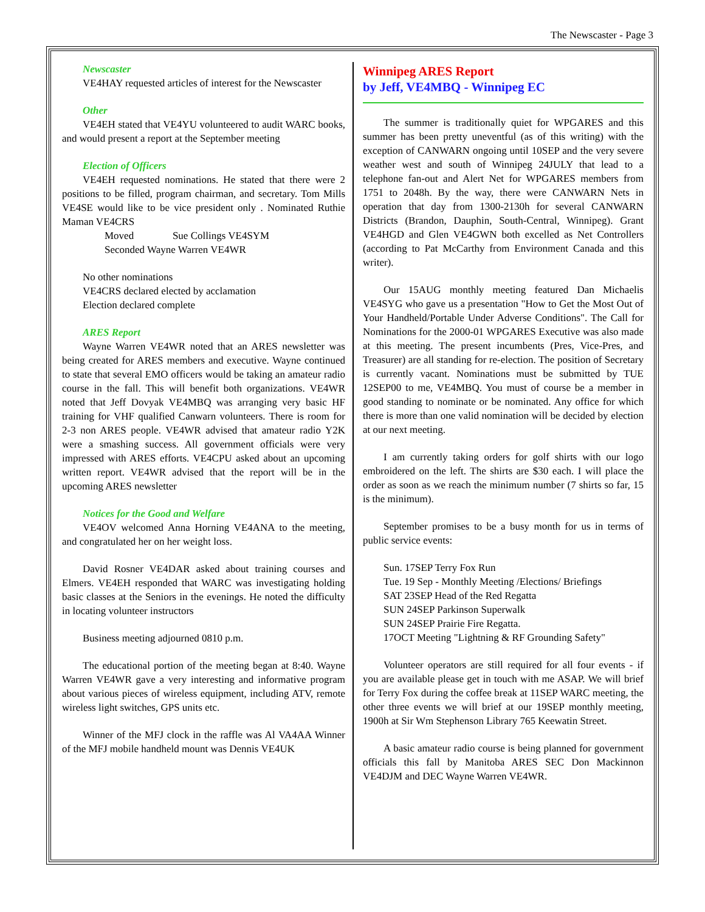The Newscaster - Page 3
Newscaster
VE4HAY requested articles of interest for the Newscaster
Other
VE4EH stated that VE4YU volunteered to audit WARC books, and would present a report at the September meeting
Election of Officers
VE4EH requested nominations. He stated that there were 2 positions to be filled, program chairman, and secretary. Tom Mills VE4SE would like to be vice president only . Nominated Ruthie Maman VE4CRS
Moved Sue Collings VE4SYM
Seconded Wayne Warren VE4WR
No other nominations
VE4CRS declared elected by acclamation
Election declared complete
ARES Report
Wayne Warren VE4WR noted that an ARES newsletter was being created for ARES members and executive. Wayne continued to state that several EMO officers would be taking an amateur radio course in the fall. This will benefit both organizations. VE4WR noted that Jeff Dovyak VE4MBQ was arranging very basic HF training for VHF qualified Canwarn volunteers. There is room for 2-3 non ARES people. VE4WR advised that amateur radio Y2K were a smashing success. All government officials were very impressed with ARES efforts. VE4CPU asked about an upcoming written report. VE4WR advised that the report will be in the upcoming ARES newsletter
Notices for the Good and Welfare
VE4OV welcomed Anna Horning VE4ANA to the meeting, and congratulated her on her weight loss.
David Rosner VE4DAR asked about training courses and Elmers. VE4EH responded that WARC was investigating holding basic classes at the Seniors in the evenings. He noted the difficulty in locating volunteer instructors
Business meeting adjourned 0810 p.m.
The educational portion of the meeting began at 8:40. Wayne Warren VE4WR gave a very interesting and informative program about various pieces of wireless equipment, including ATV, remote wireless light switches, GPS units etc.
Winner of the MFJ clock in the raffle was Al VA4AA Winner of the MFJ mobile handheld mount was Dennis VE4UK
Winnipeg ARES Report
by Jeff, VE4MBQ - Winnipeg EC
The summer is traditionally quiet for WPGARES and this summer has been pretty uneventful (as of this writing) with the exception of CANWARN ongoing until 10SEP and the very severe weather west and south of Winnipeg 24JULY that lead to a telephone fan-out and Alert Net for WPGARES members from 1751 to 2048h. By the way, there were CANWARN Nets in operation that day from 1300-2130h for several CANWARN Districts (Brandon, Dauphin, South-Central, Winnipeg). Grant VE4HGD and Glen VE4GWN both excelled as Net Controllers (according to Pat McCarthy from Environment Canada and this writer).
Our 15AUG monthly meeting featured Dan Michaelis VE4SYG who gave us a presentation "How to Get the Most Out of Your Handheld/Portable Under Adverse Conditions". The Call for Nominations for the 2000-01 WPGARES Executive was also made at this meeting. The present incumbents (Pres, Vice-Pres, and Treasurer) are all standing for re-election. The position of Secretary is currently vacant. Nominations must be submitted by TUE 12SEP00 to me, VE4MBQ. You must of course be a member in good standing to nominate or be nominated. Any office for which there is more than one valid nomination will be decided by election at our next meeting.
I am currently taking orders for golf shirts with our logo embroidered on the left. The shirts are $30 each. I will place the order as soon as we reach the minimum number (7 shirts so far, 15 is the minimum).
September promises to be a busy month for us in terms of public service events:
Sun. 17SEP Terry Fox Run
Tue. 19 Sep - Monthly Meeting /Elections/ Briefings
SAT 23SEP Head of the Red Regatta
SUN 24SEP Parkinson Superwalk
SUN 24SEP Prairie Fire Regatta.
17OCT Meeting "Lightning & RF Grounding Safety"
Volunteer operators are still required for all four events - if you are available please get in touch with me ASAP. We will brief for Terry Fox during the coffee break at 11SEP WARC meeting, the other three events we will brief at our 19SEP monthly meeting, 1900h at Sir Wm Stephenson Library 765 Keewatin Street.
A basic amateur radio course is being planned for government officials this fall by Manitoba ARES SEC Don Mackinnon VE4DJM and DEC Wayne Warren VE4WR.